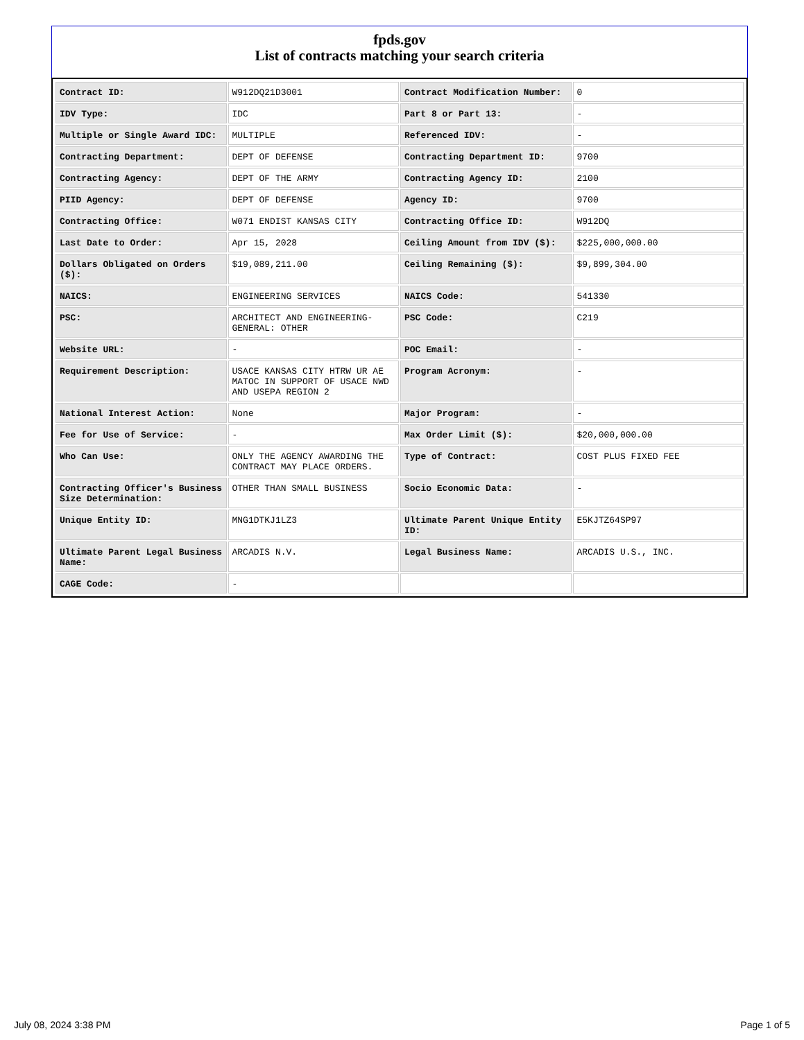fpds.gov
List of contracts matching your search criteria
| Contract ID: | W912DQ21D3001 | Contract Modification Number: | 0 |
| IDV Type: | IDC | Part 8 or Part 13: | - |
| Multiple or Single Award IDC: | MULTIPLE | Referenced IDV: | - |
| Contracting Department: | DEPT OF DEFENSE | Contracting Department ID: | 9700 |
| Contracting Agency: | DEPT OF THE ARMY | Contracting Agency ID: | 2100 |
| PIID Agency: | DEPT OF DEFENSE | Agency ID: | 9700 |
| Contracting Office: | W071 ENDIST KANSAS CITY | Contracting Office ID: | W912DQ |
| Last Date to Order: | Apr 15, 2028 | Ceiling Amount from IDV ($): | $225,000,000.00 |
| Dollars Obligated on Orders ($): | $19,089,211.00 | Ceiling Remaining ($): | $9,899,304.00 |
| NAICS: | ENGINEERING SERVICES | NAICS Code: | 541330 |
| PSC: | ARCHITECT AND ENGINEERING- GENERAL: OTHER | PSC Code: | C219 |
| Website URL: | - | POC Email: | - |
| Requirement Description: | USACE KANSAS CITY HTRW UR AE MATOC IN SUPPORT OF USACE NWD AND USEPA REGION 2 | Program Acronym: | - |
| National Interest Action: | None | Major Program: | - |
| Fee for Use of Service: | - | Max Order Limit ($): | $20,000,000.00 |
| Who Can Use: | ONLY THE AGENCY AWARDING THE CONTRACT MAY PLACE ORDERS. | Type of Contract: | COST PLUS FIXED FEE |
| Contracting Officer's Business Size Determination: | OTHER THAN SMALL BUSINESS | Socio Economic Data: | - |
| Unique Entity ID: | MNG1DTKJ1LZ3 | Ultimate Parent Unique Entity ID: | E5KJTZ64SP97 |
| Ultimate Parent Legal Business Name: | ARCADIS N.V. | Legal Business Name: | ARCADIS U.S., INC. |
| CAGE Code: | - | | |
July 08, 2024 3:38 PM Page 1 of 5